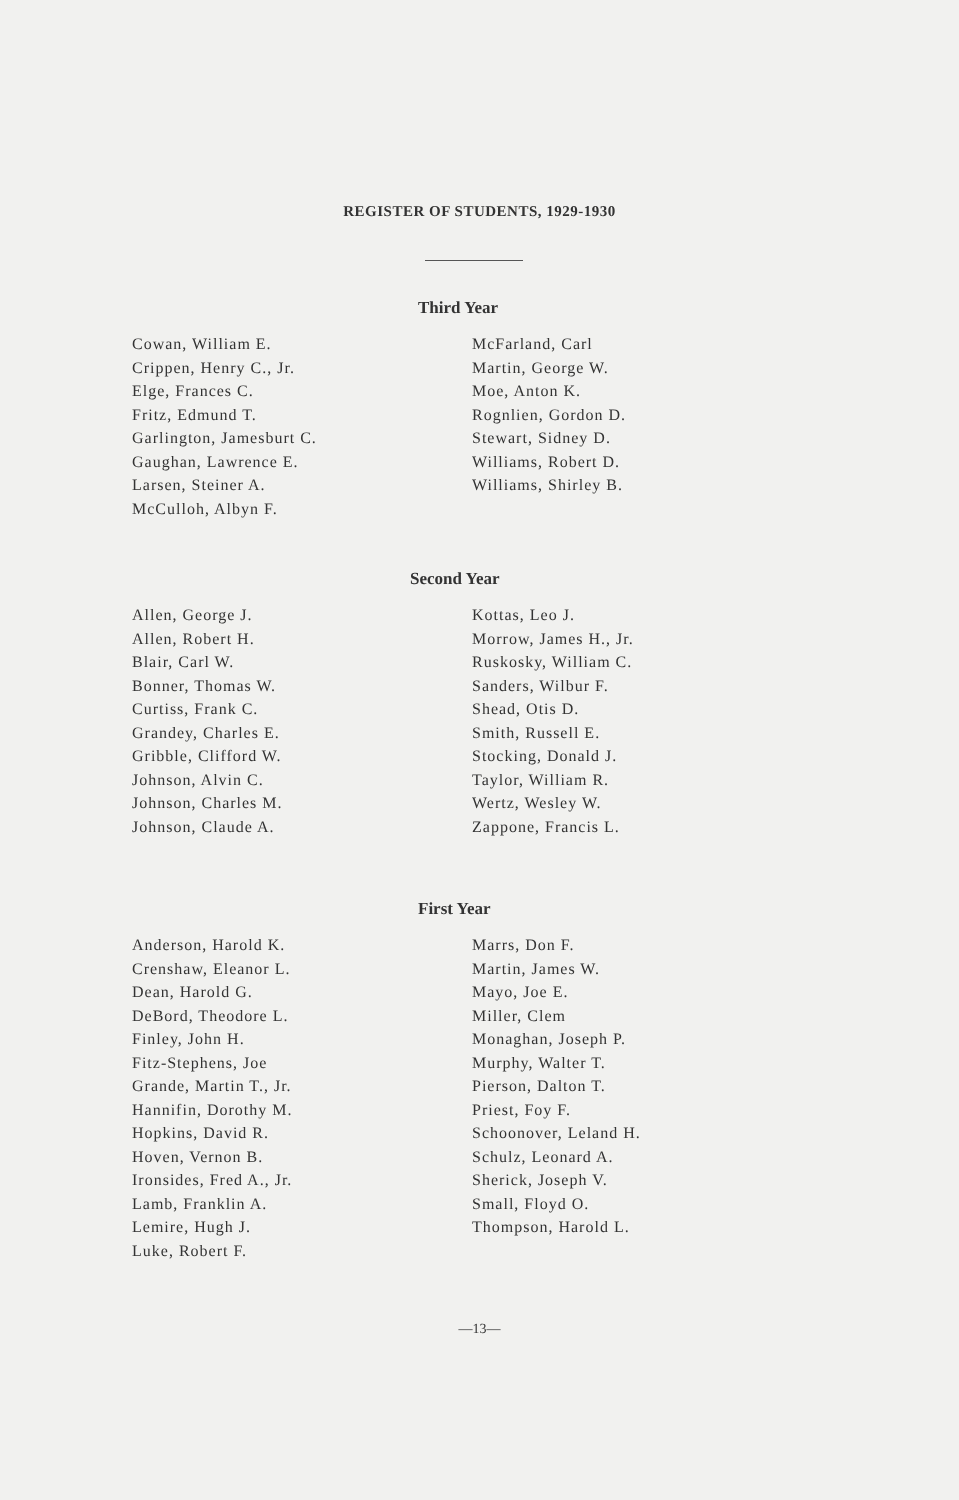REGISTER OF STUDENTS, 1929-1930
Third Year
Cowan, William E.
Crippen, Henry C., Jr.
Elge, Frances C.
Fritz, Edmund T.
Garlington, Jamesburt C.
Gaughan, Lawrence E.
Larsen, Steiner A.
McCulloh, Albyn F.
McFarland, Carl
Martin, George W.
Moe, Anton K.
Rognlien, Gordon D.
Stewart, Sidney D.
Williams, Robert D.
Williams, Shirley B.
Second Year
Allen, George J.
Allen, Robert H.
Blair, Carl W.
Bonner, Thomas W.
Curtiss, Frank C.
Grandey, Charles E.
Gribble, Clifford W.
Johnson, Alvin C.
Johnson, Charles M.
Johnson, Claude A.
Kottas, Leo J.
Morrow, James H., Jr.
Ruskosky, William C.
Sanders, Wilbur F.
Shead, Otis D.
Smith, Russell E.
Stocking, Donald J.
Taylor, William R.
Wertz, Wesley W.
Zappone, Francis L.
First Year
Anderson, Harold K.
Crenshaw, Eleanor L.
Dean, Harold G.
DeBord, Theodore L.
Finley, John H.
Fitz-Stephens, Joe
Grande, Martin T., Jr.
Hannifin, Dorothy M.
Hopkins, David R.
Hoven, Vernon B.
Ironsides, Fred A., Jr.
Lamb, Franklin A.
Lemire, Hugh J.
Luke, Robert F.
Marrs, Don F.
Martin, James W.
Mayo, Joe E.
Miller, Clem
Monaghan, Joseph P.
Murphy, Walter T.
Pierson, Dalton T.
Priest, Foy F.
Schoonover, Leland H.
Schulz, Leonard A.
Sherick, Joseph V.
Small, Floyd O.
Thompson, Harold L.
—13—